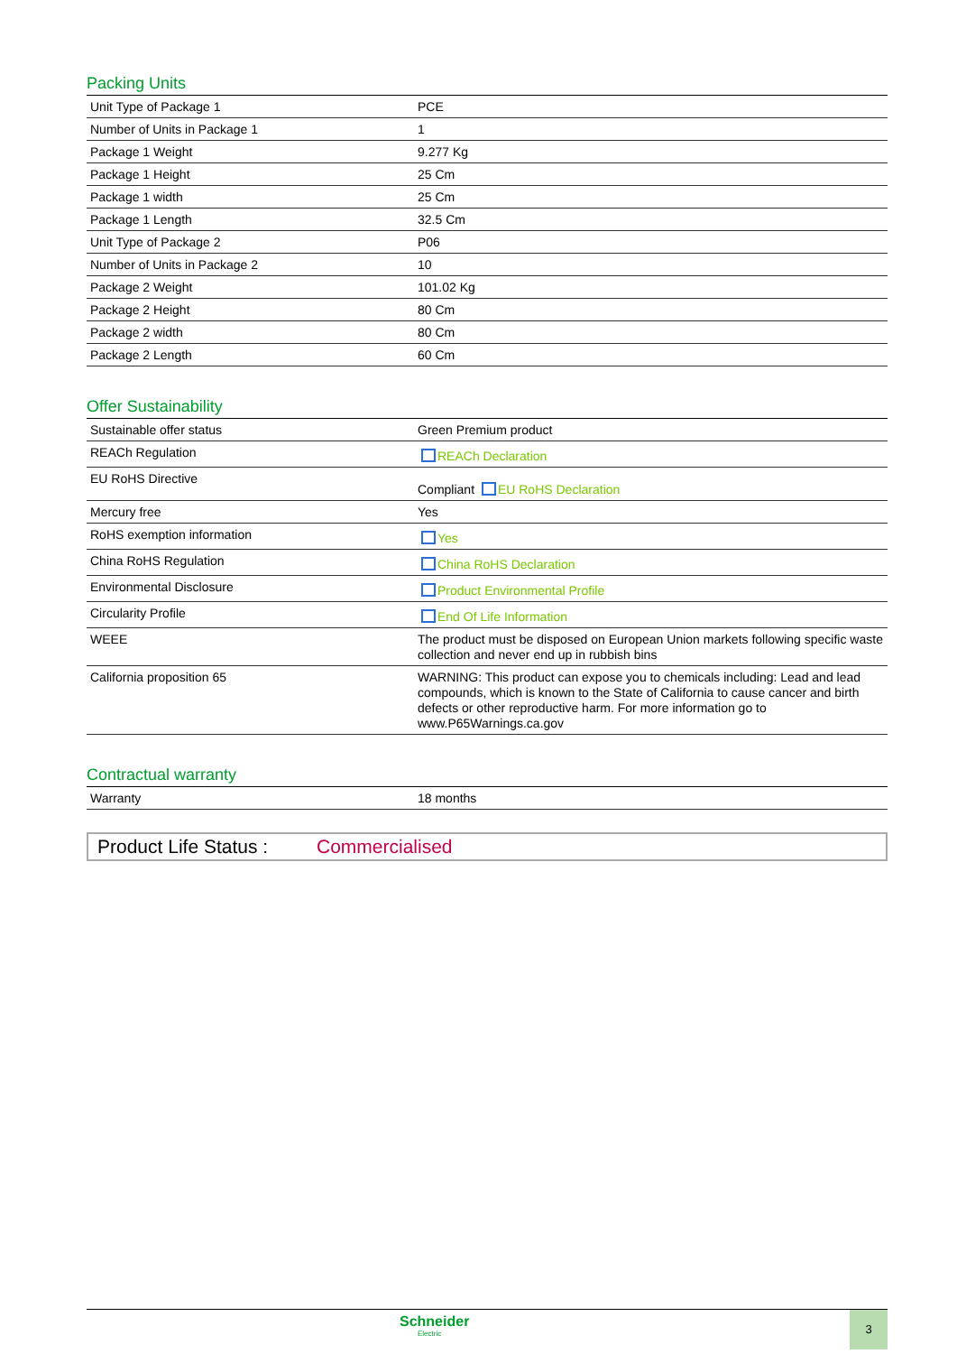Packing Units
| Unit Type of Package 1 | PCE |
| Number of Units in Package 1 | 1 |
| Package 1 Weight | 9.277 Kg |
| Package 1 Height | 25 Cm |
| Package 1 width | 25 Cm |
| Package 1 Length | 32.5 Cm |
| Unit Type of Package 2 | P06 |
| Number of Units in Package 2 | 10 |
| Package 2 Weight | 101.02 Kg |
| Package 2 Height | 80 Cm |
| Package 2 width | 80 Cm |
| Package 2 Length | 60 Cm |
Offer Sustainability
| Sustainable offer status | Green Premium product |
| REACh Regulation | REACh Declaration |
| EU RoHS Directive | Compliant EU RoHS Declaration |
| Mercury free | Yes |
| RoHS exemption information | Yes |
| China RoHS Regulation | China RoHS Declaration |
| Environmental Disclosure | Product Environmental Profile |
| Circularity Profile | End Of Life Information |
| WEEE | The product must be disposed on European Union markets following specific waste collection and never end up in rubbish bins |
| California proposition 65 | WARNING: This product can expose you to chemicals including: Lead and lead compounds, which is known to the State of California to cause cancer and birth defects or other reproductive harm. For more information go to www.P65Warnings.ca.gov |
Contractual warranty
| Warranty | 18 months |
Product Life Status : Commercialised
Schneider
Electric
3